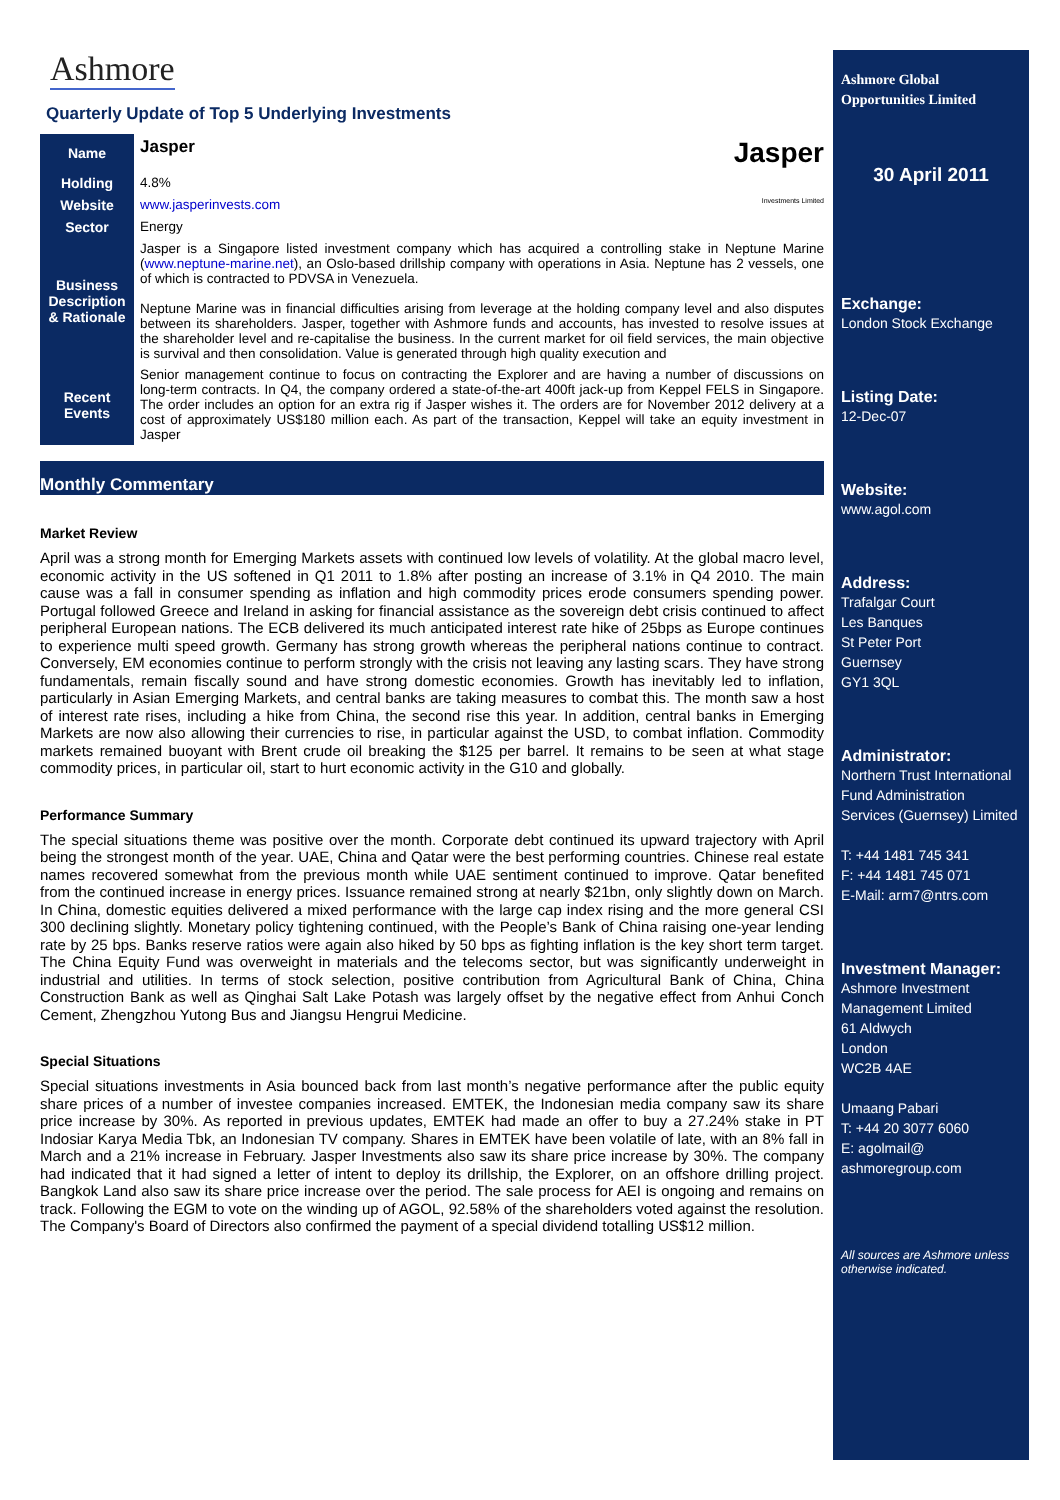Ashmore
Quarterly Update of Top 5 Underlying Investments
| Name | Jasper Jasper |
| Holding | 4.8% |
| Website | www.jasperinvests.com Investments Limited |
| Sector | Energy |
| Business Description & Rationale | Jasper is a Singapore listed investment company which has acquired a controlling stake in Neptune Marine ( www.neptune-marine.net ), an Oslo-based drillship company with operations in Asia. Neptune has 2 vessels, one of which is contracted to PDVSA in Venezuela. Neptune Marine was in financial difficulties arising from leverage at the holding company level and also disputes between its shareholders. Jasper, together with Ashmore funds and accounts, has invested to resolve issues at the shareholder level and re-capitalise the business. In the current market for oil field services, the main objective is survival and then consolidation. Value is generated through high quality execution and |
| Recent Events | Senior management continue to focus on contracting the Explorer and are having a number of discussions on long-term contracts. In Q4, the company ordered a state-of-the-art 400ft jack-up from Keppel FELS in Singapore. The order includes an option for an extra rig if Jasper wishes it. The orders are for November 2012 delivery at a cost of approximately US$180 million each. As part of the transaction, Keppel will take an equity investment in Jasper |
Monthly Commentary
Market Review
April was a strong month for Emerging Markets assets with continued low levels of volatility. At the global macro level, economic activity in the US softened in Q1 2011 to 1.8% after posting an increase of 3.1% in Q4 2010. The main cause was a fall in consumer spending as inflation and high commodity prices erode consumers spending power. Portugal followed Greece and Ireland in asking for financial assistance as the sovereign debt crisis continued to affect peripheral European nations. The ECB delivered its much anticipated interest rate hike of 25bps as Europe continues to experience multi speed growth. Germany has strong growth whereas the peripheral nations continue to contract. Conversely, EM economies continue to perform strongly with the crisis not leaving any lasting scars. They have strong fundamentals, remain fiscally sound and have strong domestic economies. Growth has inevitably led to inflation, particularly in Asian Emerging Markets, and central banks are taking measures to combat this. The month saw a host of interest rate rises, including a hike from China, the second rise this year. In addition, central banks in Emerging Markets are now also allowing their currencies to rise, in particular against the USD, to combat inflation. Commodity markets remained buoyant with Brent crude oil breaking the $125 per barrel. It remains to be seen at what stage commodity prices, in particular oil, start to hurt economic activity in the G10 and globally.
Performance Summary
The special situations theme was positive over the month. Corporate debt continued its upward trajectory with April being the strongest month of the year. UAE, China and Qatar were the best performing countries. Chinese real estate names recovered somewhat from the previous month while UAE sentiment continued to improve. Qatar benefited from the continued increase in energy prices. Issuance remained strong at nearly $21bn, only slightly down on March. In China, domestic equities delivered a mixed performance with the large cap index rising and the more general CSI 300 declining slightly. Monetary policy tightening continued, with the People’s Bank of China raising one-year lending rate by 25 bps. Banks reserve ratios were again also hiked by 50 bps as fighting inflation is the key short term target. The China Equity Fund was overweight in materials and the telecoms sector, but was significantly underweight in industrial and utilities. In terms of stock selection, positive contribution from Agricultural Bank of China, China Construction Bank as well as Qinghai Salt Lake Potash was largely offset by the negative effect from Anhui Conch Cement, Zhengzhou Yutong Bus and Jiangsu Hengrui Medicine.
Special Situations
Special situations investments in Asia bounced back from last month’s negative performance after the public equity share prices of a number of investee companies increased. EMTEK, the Indonesian media company saw its share price increase by 30%. As reported in previous updates, EMTEK had made an offer to buy a 27.24% stake in PT Indosiar Karya Media Tbk, an Indonesian TV company. Shares in EMTEK have been volatile of late, with an 8% fall in March and a 21% increase in February. Jasper Investments also saw its share price increase by 30%. The company had indicated that it had signed a letter of intent to deploy its drillship, the Explorer, on an offshore drilling project. Bangkok Land also saw its share price increase over the period. The sale process for AEI is ongoing and remains on track. Following the EGM to vote on the winding up of AGOL, 92.58% of the shareholders voted against the resolution. The Company's Board of Directors also confirmed the payment of a special dividend totalling US$12 million.
Ashmore Global Opportunities Limited
30 April 2011
Exchange:
London Stock Exchange
Listing Date:
12-Dec-07
Website:
www.agol.com
Address:
Trafalgar Court
Les Banques
St Peter Port
Guernsey
GY1 3QL
Administrator:
Northern Trust International Fund Administration Services (Guernsey) Limited
T: +44 1481 745 341
F: +44 1481 745 071
E-Mail: arm7@ntrs.com
Investment Manager:
Ashmore Investment Management Limited
61 Aldwych
London
WC2B 4AE
Umaang Pabari
T: +44 20 3077 6060
E: agolmail@ ashmoregroup.com
All sources are Ashmore unless otherwise indicated.